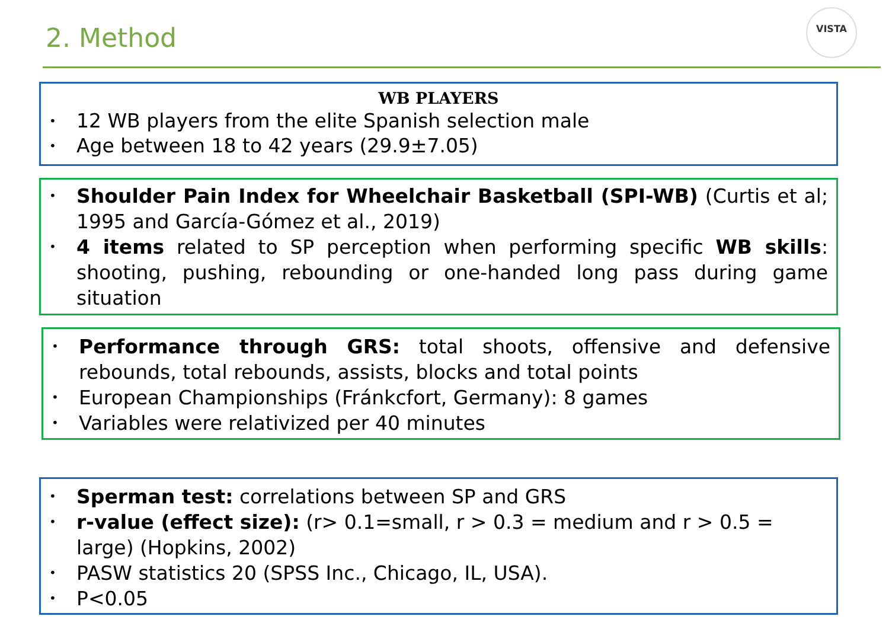2. Method
VISTA
WB PLAYERS
• 12 WB players from the elite Spanish selection male
• Age between 18 to 42 years (29.9±7.05)
• Shoulder Pain Index for Wheelchair Basketball (SPI-WB) (Curtis et al; 1995 and García-Gómez et al., 2019)
• 4 items related to SP perception when performing specific WB skills: shooting, pushing, rebounding or one-handed long pass during game situation
• Performance through GRS: total shoots, offensive and defensive rebounds, total rebounds, assists, blocks and total points
• European Championships (Fránkcfort, Germany): 8 games
• Variables were relativized per 40 minutes
• Sperman test: correlations between SP and GRS
• r-value (effect size): (r> 0.1=small, r > 0.3 = medium and r > 0.5 = large) (Hopkins, 2002)
• PASW statistics 20 (SPSS Inc., Chicago, IL, USA).
• P<0.05